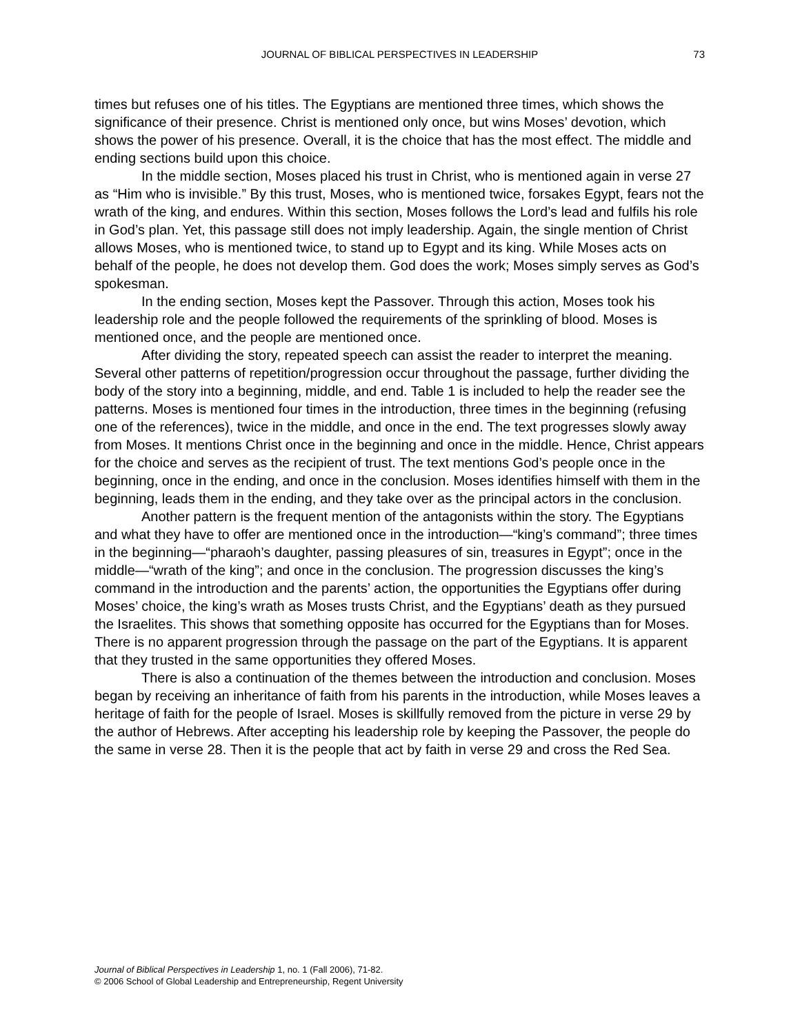JOURNAL OF BIBLICAL PERSPECTIVES IN LEADERSHIP
73
times but refuses one of his titles. The Egyptians are mentioned three times, which shows the significance of their presence. Christ is mentioned only once, but wins Moses’ devotion, which shows the power of his presence. Overall, it is the choice that has the most effect. The middle and ending sections build upon this choice.
In the middle section, Moses placed his trust in Christ, who is mentioned again in verse 27 as “Him who is invisible.” By this trust, Moses, who is mentioned twice, forsakes Egypt, fears not the wrath of the king, and endures. Within this section, Moses follows the Lord’s lead and fulfils his role in God’s plan. Yet, this passage still does not imply leadership. Again, the single mention of Christ allows Moses, who is mentioned twice, to stand up to Egypt and its king. While Moses acts on behalf of the people, he does not develop them. God does the work; Moses simply serves as God’s spokesman.
In the ending section, Moses kept the Passover. Through this action, Moses took his leadership role and the people followed the requirements of the sprinkling of blood. Moses is mentioned once, and the people are mentioned once.
After dividing the story, repeated speech can assist the reader to interpret the meaning. Several other patterns of repetition/progression occur throughout the passage, further dividing the body of the story into a beginning, middle, and end. Table 1 is included to help the reader see the patterns. Moses is mentioned four times in the introduction, three times in the beginning (refusing one of the references), twice in the middle, and once in the end. The text progresses slowly away from Moses. It mentions Christ once in the beginning and once in the middle. Hence, Christ appears for the choice and serves as the recipient of trust. The text mentions God’s people once in the beginning, once in the ending, and once in the conclusion. Moses identifies himself with them in the beginning, leads them in the ending, and they take over as the principal actors in the conclusion.
Another pattern is the frequent mention of the antagonists within the story. The Egyptians and what they have to offer are mentioned once in the introduction—“king’s command”; three times in the beginning—“pharaoh’s daughter, passing pleasures of sin, treasures in Egypt”; once in the middle—“wrath of the king”; and once in the conclusion. The progression discusses the king’s command in the introduction and the parents’ action, the opportunities the Egyptians offer during Moses’ choice, the king’s wrath as Moses trusts Christ, and the Egyptians’ death as they pursued the Israelites. This shows that something opposite has occurred for the Egyptians than for Moses. There is no apparent progression through the passage on the part of the Egyptians. It is apparent that they trusted in the same opportunities they offered Moses.
There is also a continuation of the themes between the introduction and conclusion. Moses began by receiving an inheritance of faith from his parents in the introduction, while Moses leaves a heritage of faith for the people of Israel. Moses is skillfully removed from the picture in verse 29 by the author of Hebrews. After accepting his leadership role by keeping the Passover, the people do the same in verse 28. Then it is the people that act by faith in verse 29 and cross the Red Sea.
Journal of Biblical Perspectives in Leadership 1, no. 1 (Fall 2006), 71-82.
© 2006 School of Global Leadership and Entrepreneurship, Regent University